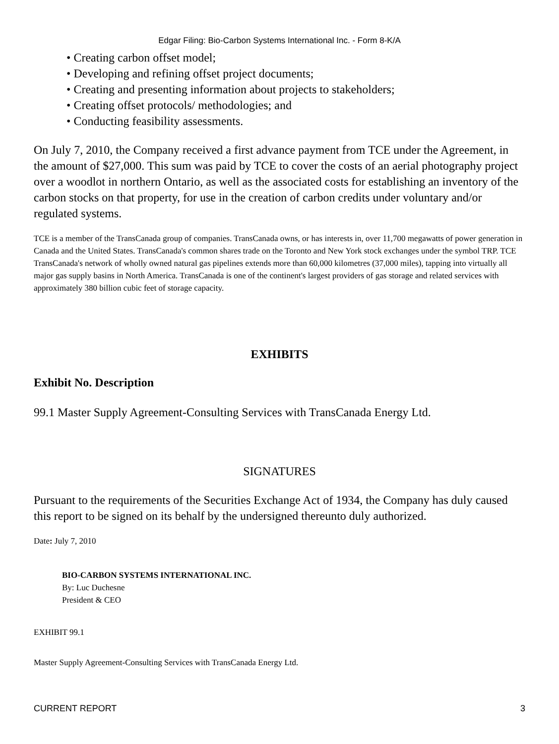Edgar Filing: Bio-Carbon Systems International Inc. - Form 8-K/A
• Creating carbon offset model;
• Developing and refining offset project documents;
• Creating and presenting information about projects to stakeholders;
• Creating offset protocols/ methodologies; and
• Conducting feasibility assessments.
On July 7, 2010, the Company received a first advance payment from TCE under the Agreement, in the amount of $27,000. This sum was paid by TCE to cover the costs of an aerial photography project over a woodlot in northern Ontario, as well as the associated costs for establishing an inventory of the carbon stocks on that property, for use in the creation of carbon credits under voluntary and/or regulated systems.
TCE is a member of the TransCanada group of companies. TransCanada owns, or has interests in, over 11,700 megawatts of power generation in Canada and the United States. TransCanada's common shares trade on the Toronto and New York stock exchanges under the symbol TRP. TCE TransCanada's network of wholly owned natural gas pipelines extends more than 60,000 kilometres (37,000 miles), tapping into virtually all major gas supply basins in North America. TransCanada is one of the continent's largest providers of gas storage and related services with approximately 380 billion cubic feet of storage capacity.
EXHIBITS
Exhibit No. Description
99.1 Master Supply Agreement-Consulting Services with TransCanada Energy Ltd.
SIGNATURES
Pursuant to the requirements of the Securities Exchange Act of 1934, the Company has duly caused this report to be signed on its behalf by the undersigned thereunto duly authorized.
Date: July 7, 2010
BIO-CARBON SYSTEMS INTERNATIONAL INC.
By: Luc Duchesne
President & CEO
EXHIBIT 99.1
Master Supply Agreement-Consulting Services with TransCanada Energy Ltd.
CURRENT REPORT 3